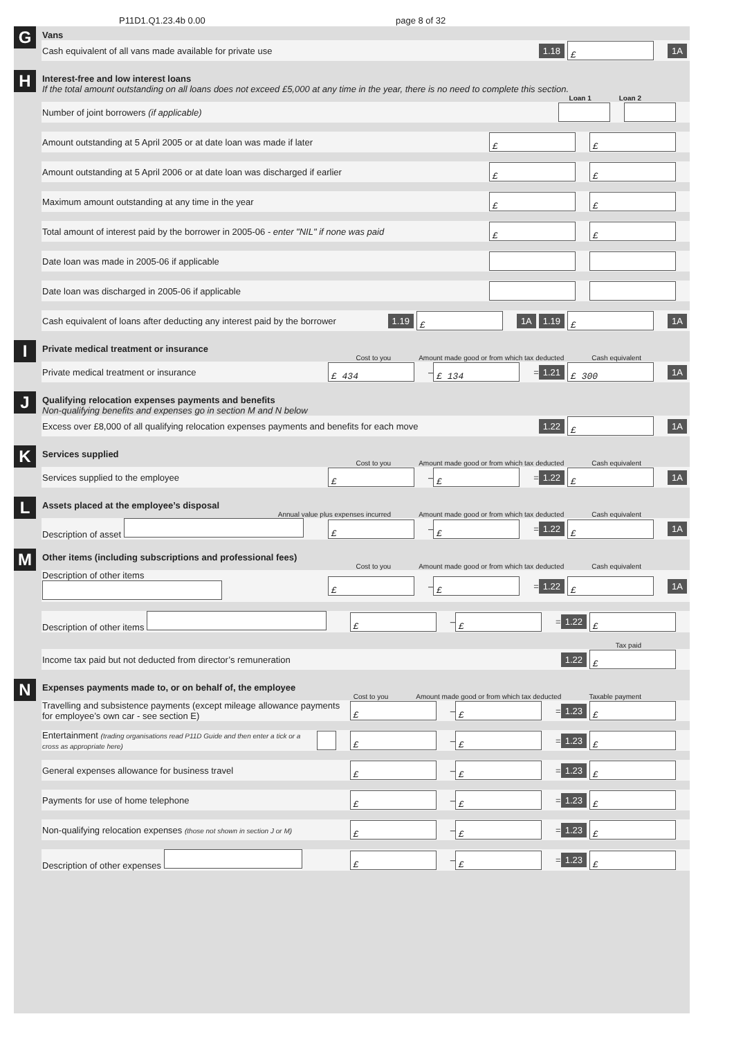P11D1.Q1.23.4b 0.00 page 8 of 32
G
Vans
Cash equivalent of all vans made available for private use 1.18 £ 1A
H
Interest-free and low interest loans
If the total amount outstanding on all loans does not exceed £5,000 at any time in the year, there is no need to complete this section.
Loan 1 Loan 2
Number of joint borrowers (if applicable)
Amount outstanding at 5 April 2005 or at date loan was made if later £ £
Amount outstanding at 5 April 2006 or at date loan was discharged if earlier £ £
Maximum amount outstanding at any time in the year £ £
Total amount of interest paid by the borrower in 2005-06 - enter "NIL" if none was paid £ £
Date loan was made in 2005-06 if applicable
Date loan was discharged in 2005-06 if applicable
Cash equivalent of loans after deducting any interest paid by the borrower 1.19 £ 1A 1.19 £ 1A
I
Private medical treatment or insurance
Cost to you Amount made good or from which tax deducted Cash equivalent
Private medical treatment or insurance £ 434 – £ 134 = 1.21 £ 300 1A
J
Qualifying relocation expenses payments and benefits
Non-qualifying benefits and expenses go in section M and N below
Excess over £8,000 of all qualifying relocation expenses payments and benefits for each move 1.22 £ 1A
K
Services supplied
Cost to you Amount made good or from which tax deducted Cash equivalent
Services supplied to the employee £ – £ = 1.22 £ 1A
L
Assets placed at the employee’s disposal
Annual value plus expenses incurred Amount made good or from which tax deducted Cash equivalent
Description of asset £ – £ = 1.22 £ 1A
M
Other items (including subscriptions and professional fees)
Cost to you Amount made good or from which tax deducted Cash equivalent
Description of other items £ – £ = 1.22 £ 1A
Description of other items £ – £ = 1.22 £
Tax paid
Income tax paid but not deducted from director’s remuneration 1.22 £
N
Expenses payments made to, or on behalf of, the employee
Cost to you Amount made good or from which tax deducted Taxable payment
Travelling and subsistence payments (except mileage allowance payments for employee’s own car - see section E) £ – £ = 1.23 £
Entertainment (trading organisations read P11D Guide and then enter a tick or a cross as appropriate here) £ – £ = 1.23 £
General expenses allowance for business travel £ – £ = 1.23 £
Payments for use of home telephone £ – £ = 1.23 £
Non-qualifying relocation expenses (those not shown in section J or M) £ – £ = 1.23 £
Description of other expenses £ – £ = 1.23 £